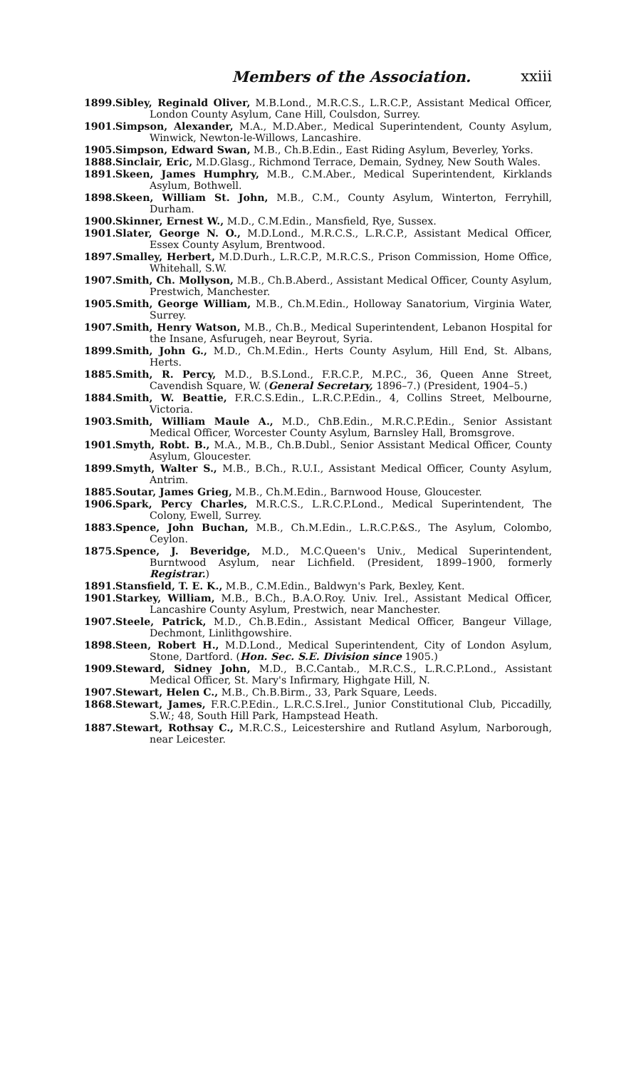Members of the Association. xxiii
1899. Sibley, Reginald Oliver, M.B.Lond., M.R.C.S., L.R.C.P., Assistant Medical Officer, London County Asylum, Cane Hill, Coulsdon, Surrey.
1901. Simpson, Alexander, M.A., M.D.Aber., Medical Superintendent, County Asylum, Winwick, Newton-le-Willows, Lancashire.
1905. Simpson, Edward Swan, M.B., Ch.B.Edin., East Riding Asylum, Beverley, Yorks.
1888. Sinclair, Eric, M.D.Glasg., Richmond Terrace, Demain, Sydney, New South Wales.
1891. Skeen, James Humphry, M.B., C.M.Aber., Medical Superintendent, Kirklands Asylum, Bothwell.
1898. Skeen, William St. John, M.B., C.M., County Asylum, Winterton, Ferryhill, Durham.
1900. Skinner, Ernest W., M.D., C.M.Edin., Mansfield, Rye, Sussex.
1901. Slater, George N. O., M.D.Lond., M.R.C.S., L.R.C.P., Assistant Medical Officer, Essex County Asylum, Brentwood.
1897. Smalley, Herbert, M.D.Durh., L.R.C.P., M.R.C.S., Prison Commission, Home Office, Whitehall, S.W.
1907. Smith, Ch. Mollyson, M.B., Ch.B.Aberd., Assistant Medical Officer, County Asylum, Prestwich, Manchester.
1905. Smith, George William, M.B., Ch.M.Edin., Holloway Sanatorium, Virginia Water, Surrey.
1907. Smith, Henry Watson, M.B., Ch.B., Medical Superintendent, Lebanon Hospital for the Insane, Asfurugeh, near Beyrout, Syria.
1899. Smith, John G., M.D., Ch.M.Edin., Herts County Asylum, Hill End, St. Albans, Herts.
1885. Smith, R. Percy, M.D., B.S.Lond., F.R.C.P., M.P.C., 36, Queen Anne Street, Cavendish Square, W. (General Secretary, 1896–7.) (President, 1904–5.)
1884. Smith, W. Beattie, F.R.C.S.Edin., L.R.C.P.Edin., 4, Collins Street, Melbourne, Victoria.
1903. Smith, William Maule A., M.D., ChB.Edin., M.R.C.P.Edin., Senior Assistant Medical Officer, Worcester County Asylum, Barnsley Hall, Bromsgrove.
1901. Smyth, Robt. B., M.A., M.B., Ch.B.Dubl., Senior Assistant Medical Officer, County Asylum, Gloucester.
1899. Smyth, Walter S., M.B., B.Ch., R.U.I., Assistant Medical Officer, County Asylum, Antrim.
1885. Soutar, James Grieg, M.B., Ch.M.Edin., Barnwood House, Gloucester.
1906. Spark, Percy Charles, M.R.C.S., L.R.C.P.Lond., Medical Superintendent, The Colony, Ewell, Surrey.
1883. Spence, John Buchan, M.B., Ch.M.Edin., L.R.C.P.&S., The Asylum, Colombo, Ceylon.
1875. Spence, J. Beveridge, M.D., M.C.Queen's Univ., Medical Superintendent, Burntwood Asylum, near Lichfield. (President, 1899–1900, formerly Registrar.)
1891. Stansfield, T. E. K., M.B., C.M.Edin., Baldwyn's Park, Bexley, Kent.
1901. Starkey, William, M.B., B.Ch., B.A.O.Roy. Univ. Irel., Assistant Medical Officer, Lancashire County Asylum, Prestwich, near Manchester.
1907. Steele, Patrick, M.D., Ch.B.Edin., Assistant Medical Officer, Bangeur Village, Dechmont, Linlithgowshire.
1898. Steen, Robert H., M.D.Lond., Medical Superintendent, City of London Asylum, Stone, Dartford. (Hon. Sec. S.E. Division since 1905.)
1909. Steward, Sidney John, M.D., B.C.Cantab., M.R.C.S., L.R.C.P.Lond., Assistant Medical Officer, St. Mary's Infirmary, Highgate Hill, N.
1907. Stewart, Helen C., M.B., Ch.B.Birm., 33, Park Square, Leeds.
1868. Stewart, James, F.R.C.P.Edin., L.R.C.S.Irel., Junior Constitutional Club, Piccadilly, S.W.; 48, South Hill Park, Hampstead Heath.
1887. Stewart, Rothsay C., M.R.C.S., Leicestershire and Rutland Asylum, Narborough, near Leicester.